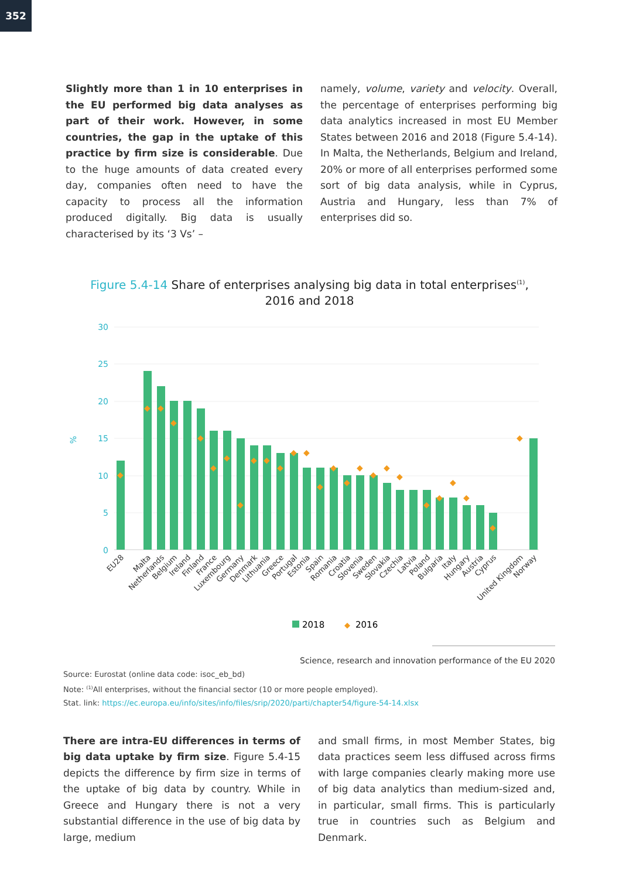352
Slightly more than 1 in 10 enterprises in the EU performed big data analyses as part of their work. However, in some countries, the gap in the uptake of this practice by firm size is considerable. Due to the huge amounts of data created every day, companies often need to have the capacity to process all the information produced digitally. Big data is usually characterised by its ‘3 Vs’ –
namely, volume, variety and velocity. Overall, the percentage of enterprises performing big data analytics increased in most EU Member States between 2016 and 2018 (Figure 5.4-14). In Malta, the Netherlands, Belgium and Ireland, 20% or more of all enterprises performed some sort of big data analysis, while in Cyprus, Austria and Hungary, less than 7% of enterprises did so.
Figure 5.4-14 Share of enterprises analysing big data in total enterprises<sup>(1)</sup>,
2016 and 2018
30
25
20
15
10
5
0
%
◆
◆
◆
◆
◆
◆
◆
◆
◆
◆
◆
◆
◆
◆
◆
◆
◆
◆
◆
◆
◆
◆
◆
◆
◆
◆
EU28
Malta
Netherlands
Belgium
Ireland
Finland
France
Luxembourg
Germany
Denmark
Lithuania
Greece
Portugal
Estonia
Spain
Romania
Croatia
Slovenia
Sweden
Slovakia
Czechia
Latvia
Poland
Bulgaria
Italy
Hungary
Austria
Cyprus
United Kingdom
Norway
2018
◆
2016
Science, research and innovation performance of the EU 2020
Source: Eurostat (online data code: isoc_eb_bd)
Note: <sup>(1)</sup>All enterprises, without the financial sector (10 or more people employed).
Stat. link: https://ec.europa.eu/info/sites/info/files/srip/2020/parti/chapter54/figure-54-14.xlsx
There are intra-EU differences in terms of big data uptake by firm size. Figure 5.4-15 depicts the difference by firm size in terms of the uptake of big data by country. While in Greece and Hungary there is not a very substantial difference in the use of big data by large, medium
and small firms, in most Member States, big data practices seem less diffused across firms with large companies clearly making more use of big data analytics than medium-sized and, in particular, small firms. This is particularly true in countries such as Belgium and Denmark.